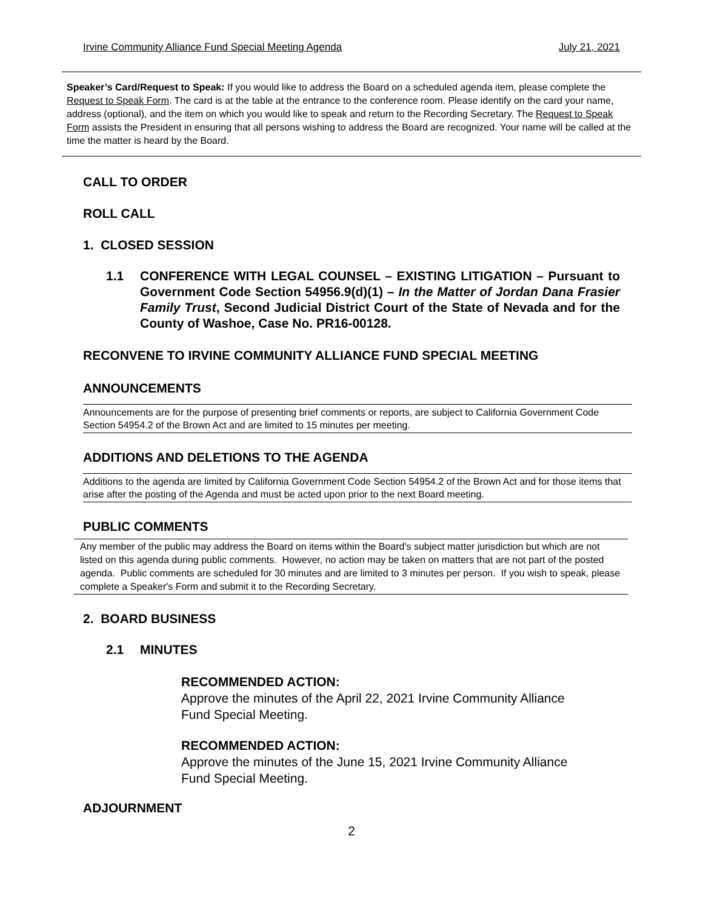Irvine Community Alliance Fund Special Meeting Agenda July 21, 2021
Speaker’s Card/Request to Speak: If you would like to address the Board on a scheduled agenda item, please complete the Request to Speak Form. The card is at the table at the entrance to the conference room. Please identify on the card your name, address (optional), and the item on which you would like to speak and return to the Recording Secretary. The Request to Speak Form assists the President in ensuring that all persons wishing to address the Board are recognized. Your name will be called at the time the matter is heard by the Board.
CALL TO ORDER
ROLL CALL
1. CLOSED SESSION
1.1 CONFERENCE WITH LEGAL COUNSEL – EXISTING LITIGATION – Pursuant to Government Code Section 54956.9(d)(1) – In the Matter of Jordan Dana Frasier Family Trust, Second Judicial District Court of the State of Nevada and for the County of Washoe, Case No. PR16-00128.
RECONVENE TO IRVINE COMMUNITY ALLIANCE FUND SPECIAL MEETING
ANNOUNCEMENTS
Announcements are for the purpose of presenting brief comments or reports, are subject to California Government Code Section 54954.2 of the Brown Act and are limited to 15 minutes per meeting.
ADDITIONS AND DELETIONS TO THE AGENDA
Additions to the agenda are limited by California Government Code Section 54954.2 of the Brown Act and for those items that arise after the posting of the Agenda and must be acted upon prior to the next Board meeting.
PUBLIC COMMENTS
Any member of the public may address the Board on items within the Board's subject matter jurisdiction but which are not listed on this agenda during public comments. However, no action may be taken on matters that are not part of the posted agenda. Public comments are scheduled for 30 minutes and are limited to 3 minutes per person. If you wish to speak, please complete a Speaker's Form and submit it to the Recording Secretary.
2. BOARD BUSINESS
2.1 MINUTES
RECOMMENDED ACTION:
Approve the minutes of the April 22, 2021 Irvine Community Alliance
Fund Special Meeting.
RECOMMENDED ACTION:
Approve the minutes of the June 15, 2021 Irvine Community Alliance
Fund Special Meeting.
ADJOURNMENT
2